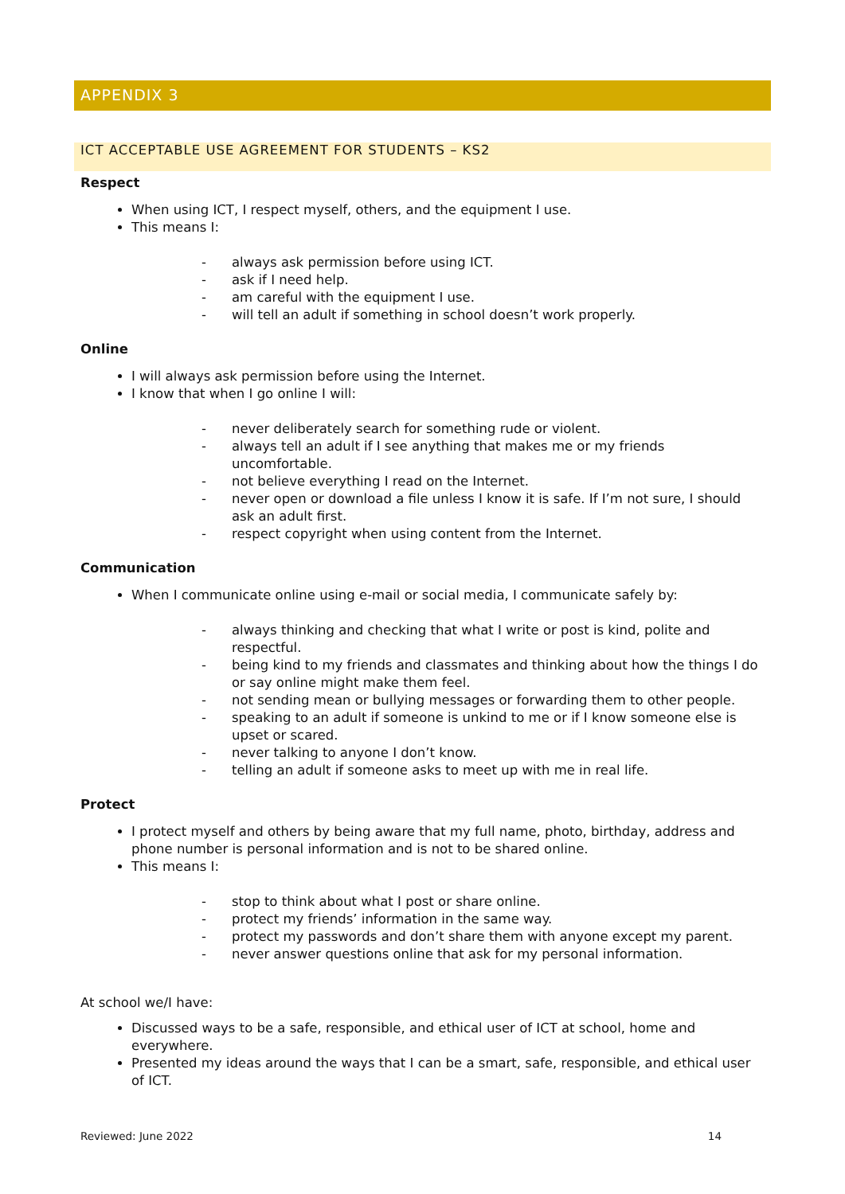APPENDIX 3
ICT ACCEPTABLE USE AGREEMENT FOR STUDENTS – KS2
Respect
When using ICT, I respect myself, others, and the equipment I use.
This means I:
- always ask permission before using ICT.
- ask if I need help.
- am careful with the equipment I use.
- will tell an adult if something in school doesn’t work properly.
Online
I will always ask permission before using the Internet.
I know that when I go online I will:
- never deliberately search for something rude or violent.
- always tell an adult if I see anything that makes me or my friends uncomfortable.
- not believe everything I read on the Internet.
- never open or download a file unless I know it is safe. If I’m not sure, I should ask an adult first.
- respect copyright when using content from the Internet.
Communication
When I communicate online using e-mail or social media, I communicate safely by:
- always thinking and checking that what I write or post is kind, polite and respectful.
- being kind to my friends and classmates and thinking about how the things I do or say online might make them feel.
- not sending mean or bullying messages or forwarding them to other people.
- speaking to an adult if someone is unkind to me or if I know someone else is upset or scared.
- never talking to anyone I don’t know.
- telling an adult if someone asks to meet up with me in real life.
Protect
I protect myself and others by being aware that my full name, photo, birthday, address and phone number is personal information and is not to be shared online.
This means I:
- stop to think about what I post or share online.
- protect my friends’ information in the same way.
- protect my passwords and don’t share them with anyone except my parent.
- never answer questions online that ask for my personal information.
At school we/I have:
Discussed ways to be a safe, responsible, and ethical user of ICT at school, home and everywhere.
Presented my ideas around the ways that I can be a smart, safe, responsible, and ethical user of ICT.
Reviewed: June 2022 14